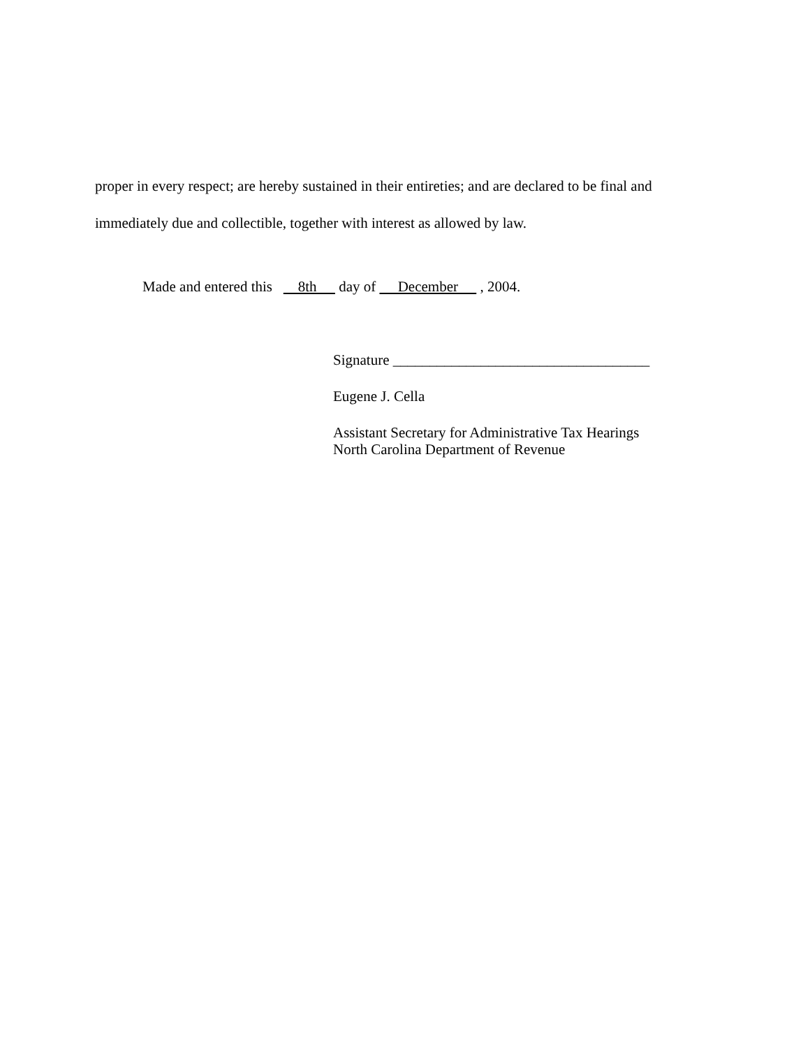proper in every respect; are hereby sustained in their entireties; and are declared to be final and
immediately due and collectible, together with interest as allowed by law.
Made and entered this 8th day of December , 2004.
Signature ___________________________________
Eugene J. Cella
Assistant Secretary for Administrative Tax Hearings
North Carolina Department of Revenue